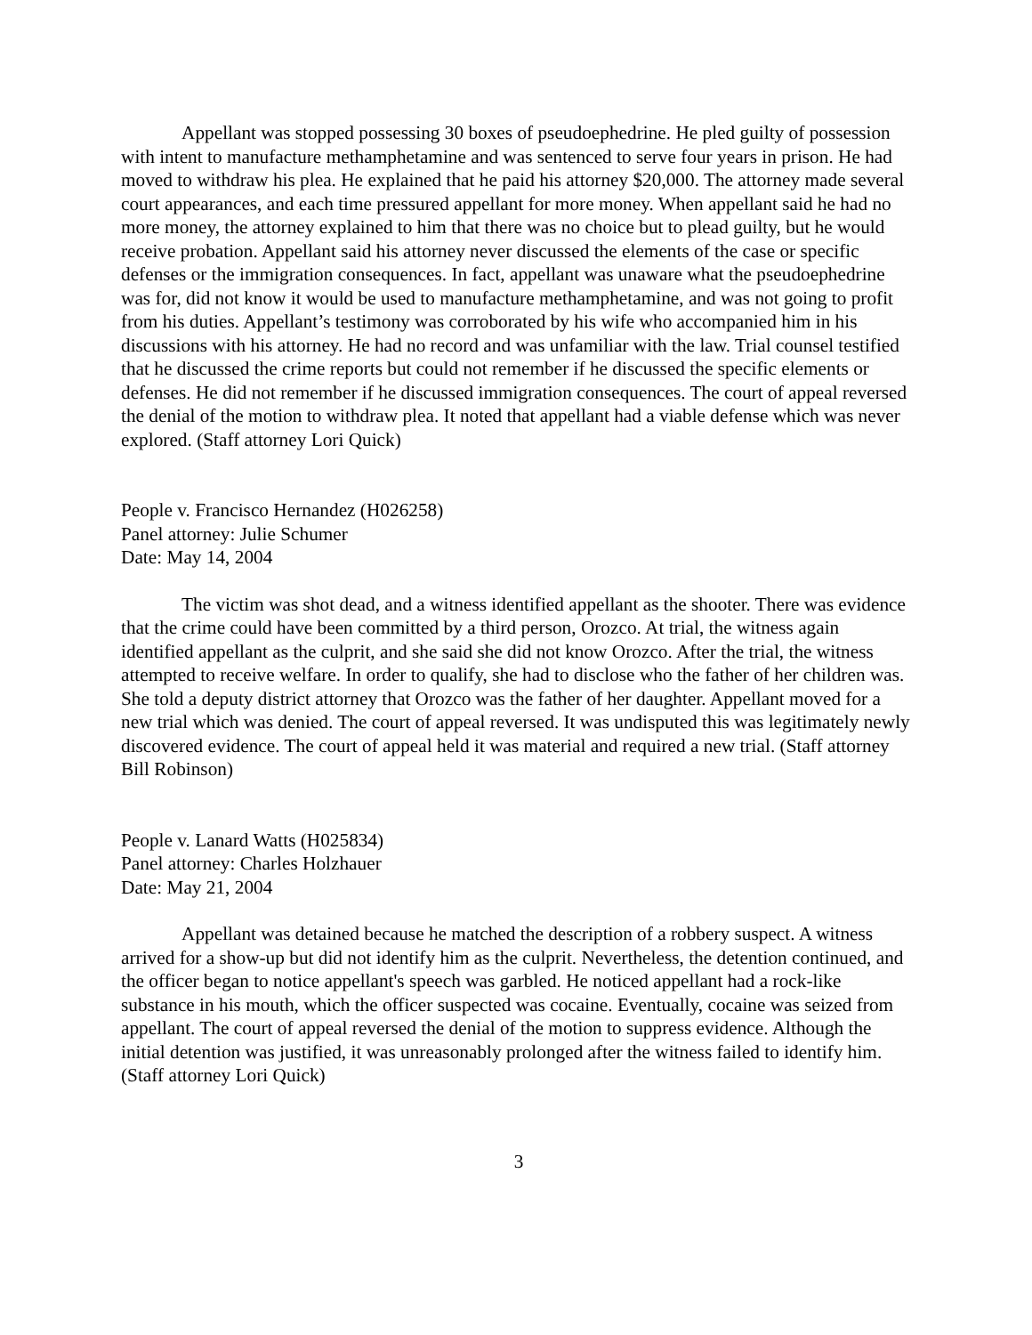Appellant was stopped possessing 30 boxes of pseudoephedrine. He pled guilty of possession with intent to manufacture methamphetamine and was sentenced to serve four years in prison. He had moved to withdraw his plea. He explained that he paid his attorney $20,000. The attorney made several court appearances, and each time pressured appellant for more money. When appellant said he had no more money, the attorney explained to him that there was no choice but to plead guilty, but he would receive probation. Appellant said his attorney never discussed the elements of the case or specific defenses or the immigration consequences. In fact, appellant was unaware what the pseudoephedrine was for, did not know it would be used to manufacture methamphetamine, and was not going to profit from his duties. Appellant’s testimony was corroborated by his wife who accompanied him in his discussions with his attorney. He had no record and was unfamiliar with the law. Trial counsel testified that he discussed the crime reports but could not remember if he discussed the specific elements or defenses. He did not remember if he discussed immigration consequences. The court of appeal reversed the denial of the motion to withdraw plea. It noted that appellant had a viable defense which was never explored. (Staff attorney Lori Quick)
People v. Francisco Hernandez (H026258)
Panel attorney: Julie Schumer
Date: May 14, 2004
The victim was shot dead, and a witness identified appellant as the shooter. There was evidence that the crime could have been committed by a third person, Orozco. At trial, the witness again identified appellant as the culprit, and she said she did not know Orozco. After the trial, the witness attempted to receive welfare. In order to qualify, she had to disclose who the father of her children was. She told a deputy district attorney that Orozco was the father of her daughter. Appellant moved for a new trial which was denied. The court of appeal reversed. It was undisputed this was legitimately newly discovered evidence. The court of appeal held it was material and required a new trial. (Staff attorney Bill Robinson)
People v. Lanard Watts (H025834)
Panel attorney: Charles Holzhauer
Date: May 21, 2004
Appellant was detained because he matched the description of a robbery suspect. A witness arrived for a show-up but did not identify him as the culprit. Nevertheless, the detention continued, and the officer began to notice appellant's speech was garbled. He noticed appellant had a rock-like substance in his mouth, which the officer suspected was cocaine. Eventually, cocaine was seized from appellant. The court of appeal reversed the denial of the motion to suppress evidence. Although the initial detention was justified, it was unreasonably prolonged after the witness failed to identify him. (Staff attorney Lori Quick)
3